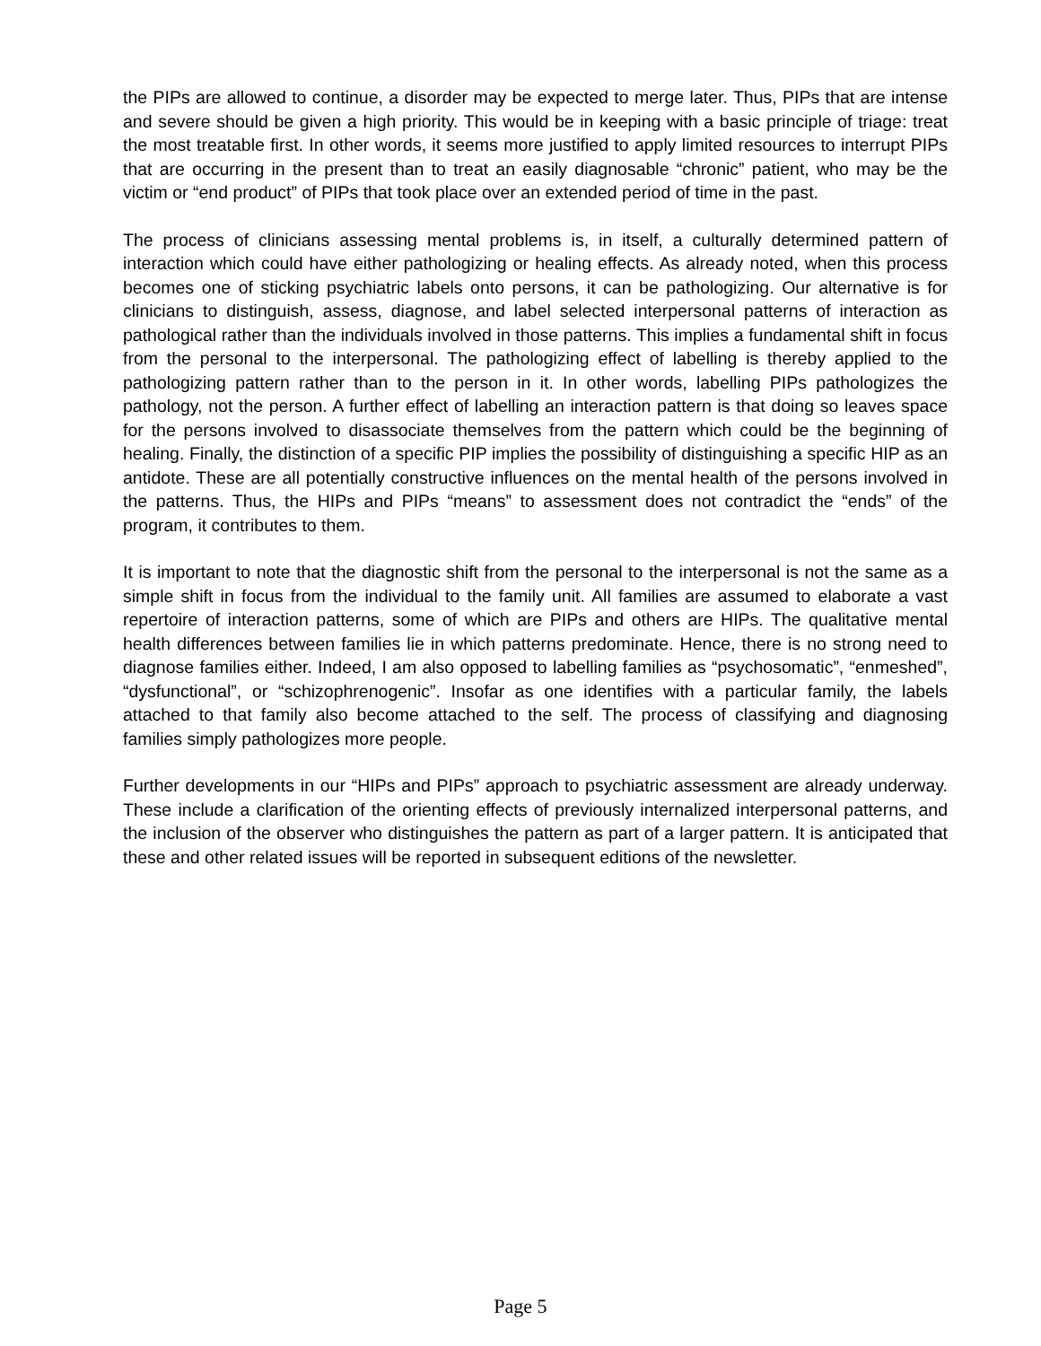the PIPs are allowed to continue, a disorder may be expected to merge later. Thus, PIPs that are intense and severe should be given a high priority. This would be in keeping with a basic principle of triage: treat the most treatable first. In other words, it seems more justified to apply limited resources to interrupt PIPs that are occurring in the present than to treat an easily diagnosable “chronic” patient, who may be the victim or “end product” of PIPs that took place over an extended period of time in the past.
The process of clinicians assessing mental problems is, in itself, a culturally determined pattern of interaction which could have either pathologizing or healing effects. As already noted, when this process becomes one of sticking psychiatric labels onto persons, it can be pathologizing. Our alternative is for clinicians to distinguish, assess, diagnose, and label selected interpersonal patterns of interaction as pathological rather than the individuals involved in those patterns. This implies a fundamental shift in focus from the personal to the interpersonal. The pathologizing effect of labelling is thereby applied to the pathologizing pattern rather than to the person in it. In other words, labelling PIPs pathologizes the pathology, not the person. A further effect of labelling an interaction pattern is that doing so leaves space for the persons involved to disassociate themselves from the pattern which could be the beginning of healing. Finally, the distinction of a specific PIP implies the possibility of distinguishing a specific HIP as an antidote. These are all potentially constructive influences on the mental health of the persons involved in the patterns. Thus, the HIPs and PIPs “means” to assessment does not contradict the “ends” of the program, it contributes to them.
It is important to note that the diagnostic shift from the personal to the interpersonal is not the same as a simple shift in focus from the individual to the family unit. All families are assumed to elaborate a vast repertoire of interaction patterns, some of which are PIPs and others are HIPs. The qualitative mental health differences between families lie in which patterns predominate. Hence, there is no strong need to diagnose families either. Indeed, I am also opposed to labelling families as “psychosomatic”, “enmeshed”, “dysfunctional”, or “schizophrenogenic”. Insofar as one identifies with a particular family, the labels attached to that family also become attached to the self. The process of classifying and diagnosing families simply pathologizes more people.
Further developments in our “HIPs and PIPs” approach to psychiatric assessment are already underway. These include a clarification of the orienting effects of previously internalized interpersonal patterns, and the inclusion of the observer who distinguishes the pattern as part of a larger pattern. It is anticipated that these and other related issues will be reported in subsequent editions of the newsletter.
Page 5